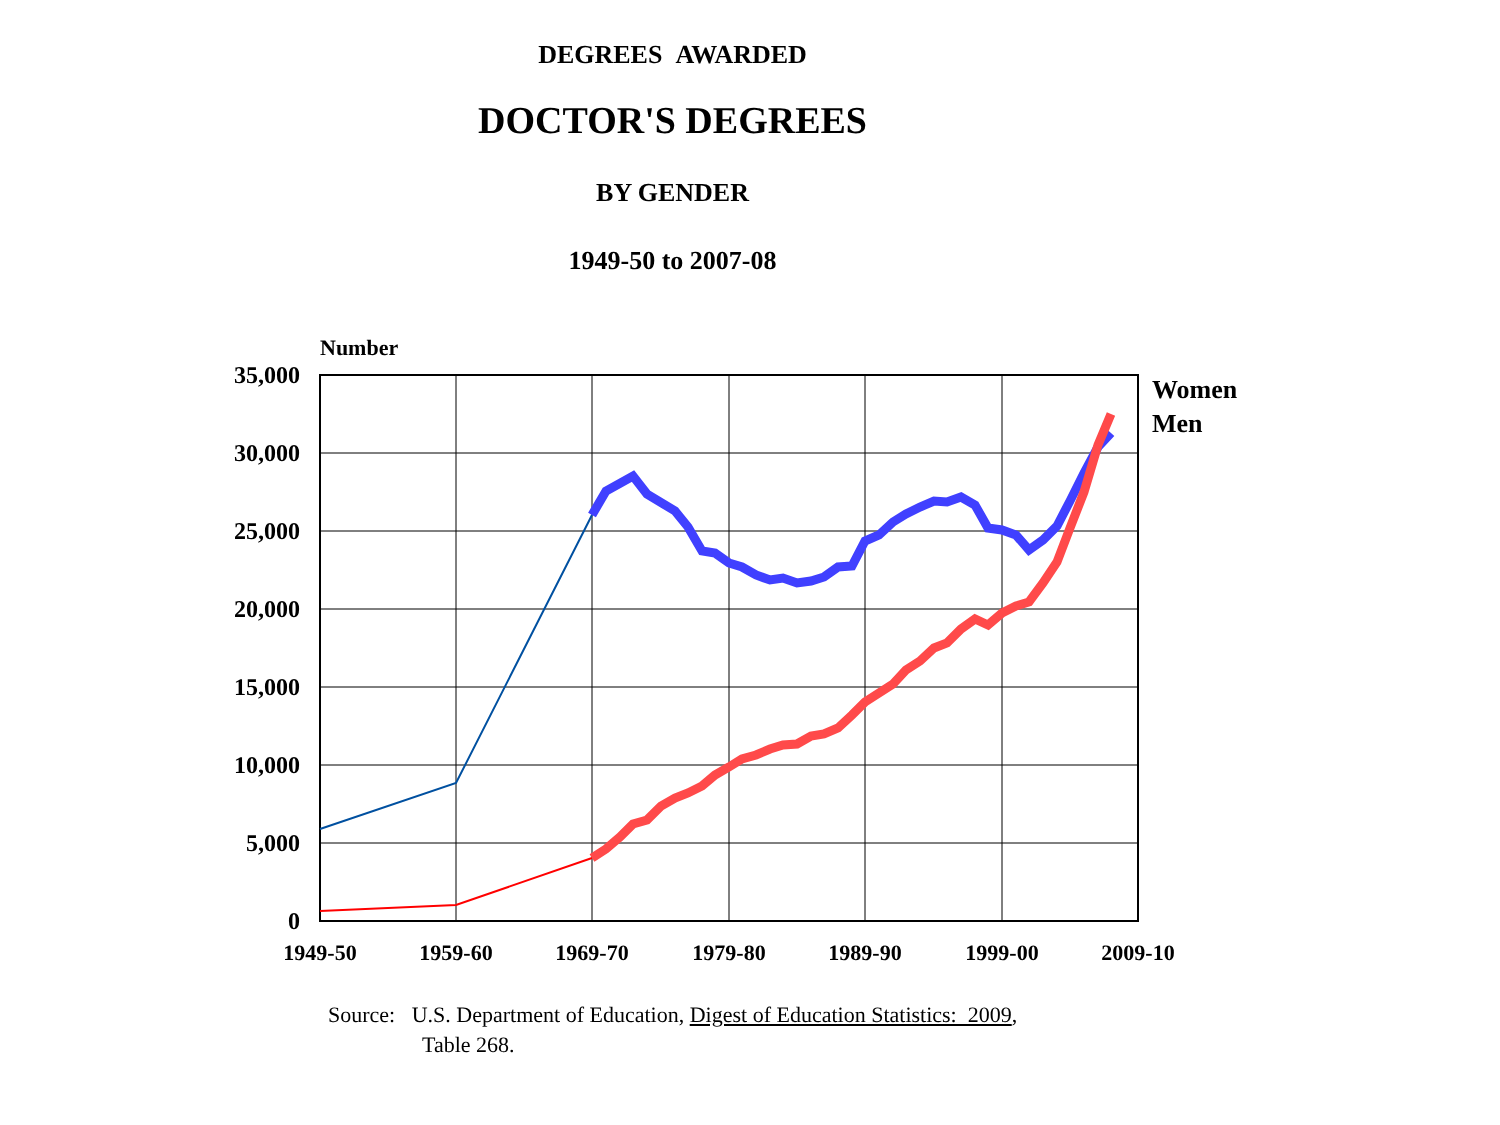DEGREES AWARDED
DOCTOR'S DEGREES
BY GENDER
1949-50 to 2007-08
Number
35,000
30,000
25,000
20,000
15,000
10,000
5,000
0
1949-50
1959-60
1969-70
1979-80
1989-90
1999-00
2009-10
Women
Men
Source: U.S. Department of Education, Digest of Education Statistics: 2009,
Table 268.